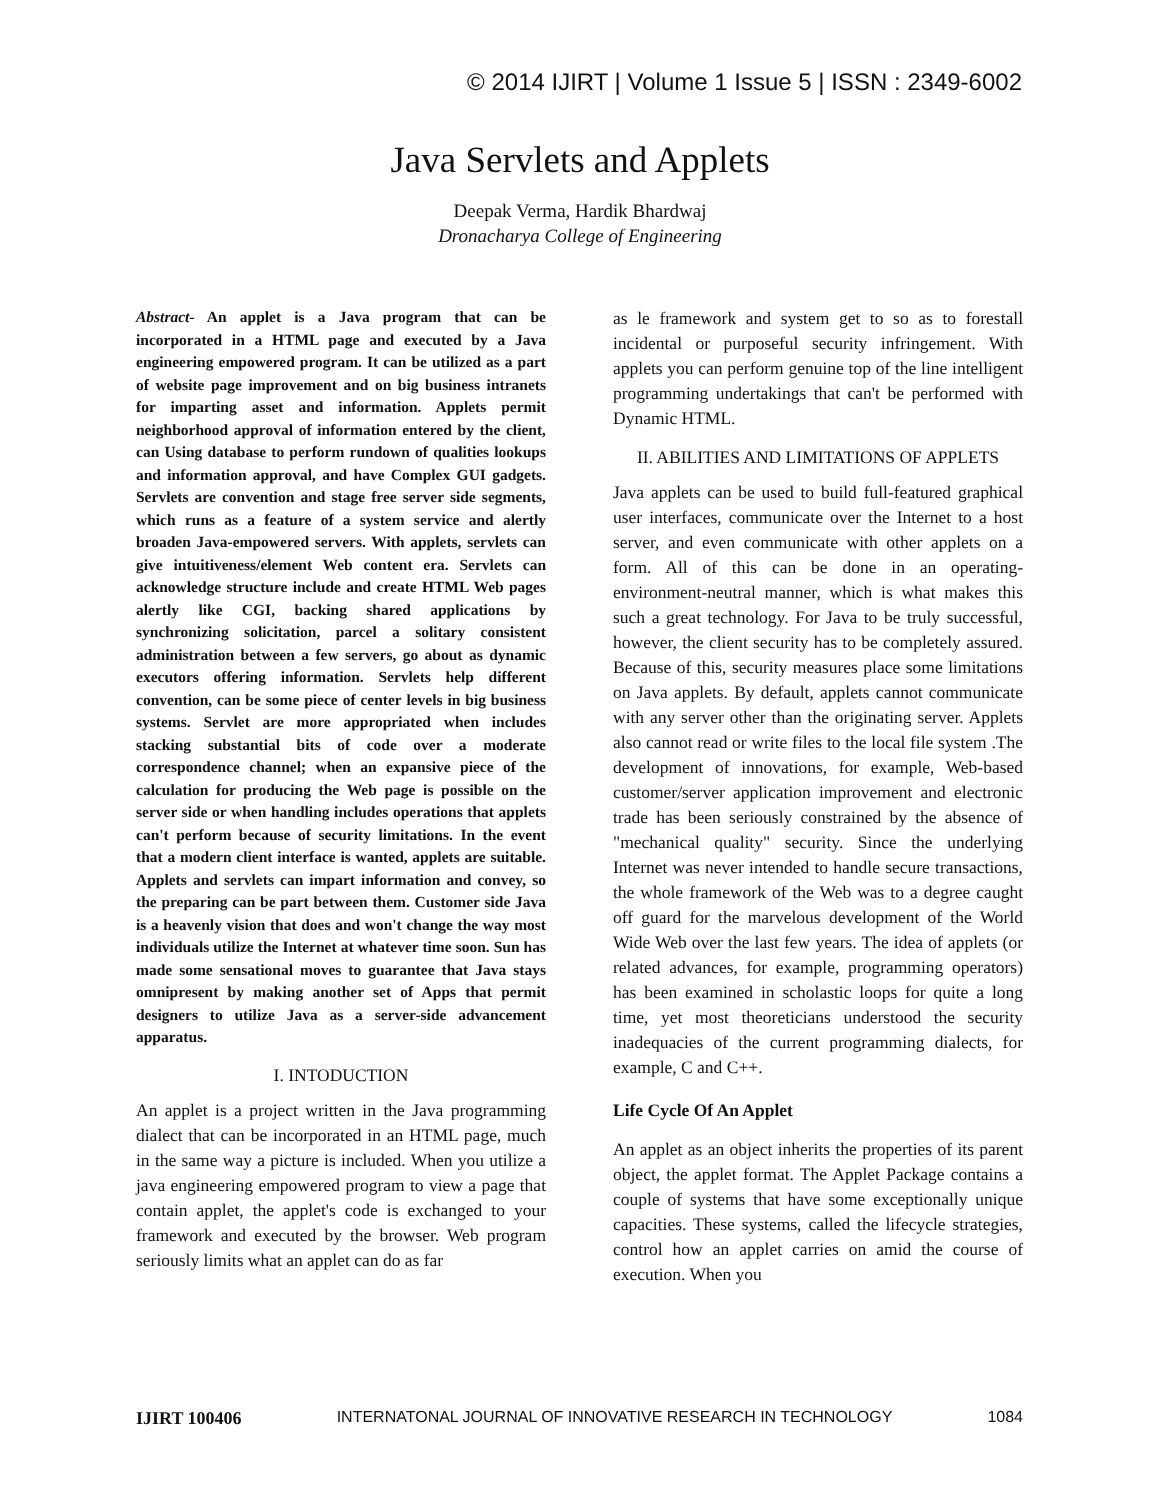© 2014 IJIRT | Volume 1 Issue 5 | ISSN : 2349-6002
Java Servlets and Applets
Deepak Verma, Hardik Bhardwaj
Dronacharya College of Engineering
Abstract- An applet is a Java program that can be incorporated in a HTML page and executed by a Java engineering empowered program. It can be utilized as a part of website page improvement and on big business intranets for imparting asset and information. Applets permit neighborhood approval of information entered by the client, can Using database to perform rundown of qualities lookups and information approval, and have Complex GUI gadgets. Servlets are convention and stage free server side segments, which runs as a feature of a system service and alertly broaden Java-empowered servers. With applets, servlets can give intuitiveness/element Web content era. Servlets can acknowledge structure include and create HTML Web pages alertly like CGI, backing shared applications by synchronizing solicitation, parcel a solitary consistent administration between a few servers, go about as dynamic executors offering information. Servlets help different convention, can be some piece of center levels in big business systems. Servlet are more appropriated when includes stacking substantial bits of code over a moderate correspondence channel; when an expansive piece of the calculation for producing the Web page is possible on the server side or when handling includes operations that applets can't perform because of security limitations. In the event that a modern client interface is wanted, applets are suitable. Applets and servlets can impart information and convey, so the preparing can be part between them. Customer side Java is a heavenly vision that does and won't change the way most individuals utilize the Internet at whatever time soon. Sun has made some sensational moves to guarantee that Java stays omnipresent by making another set of Apps that permit designers to utilize Java as a server-side advancement apparatus.
I. INTODUCTION
An applet is a project written in the Java programming dialect that can be incorporated in an HTML page, much in the same way a picture is included. When you utilize a java engineering empowered program to view a page that contain applet, the applet's code is exchanged to your framework and executed by the browser. Web program seriously limits what an applet can do as far
as le framework and system get to so as to forestall incidental or purposeful security infringement. With applets you can perform genuine top of the line intelligent programming undertakings that can't be performed with Dynamic HTML.
II. ABILITIES AND LIMITATIONS OF APPLETS
Java applets can be used to build full-featured graphical user interfaces, communicate over the Internet to a host server, and even communicate with other applets on a form. All of this can be done in an operating-environment-neutral manner, which is what makes this such a great technology. For Java to be truly successful, however, the client security has to be completely assured. Because of this, security measures place some limitations on Java applets. By default, applets cannot communicate with any server other than the originating server. Applets also cannot read or write files to the local file system .The development of innovations, for example, Web-based customer/server application improvement and electronic trade has been seriously constrained by the absence of "mechanical quality" security. Since the underlying Internet was never intended to handle secure transactions, the whole framework of the Web was to a degree caught off guard for the marvelous development of the World Wide Web over the last few years. The idea of applets (or related advances, for example, programming operators) has been examined in scholastic loops for quite a long time, yet most theoreticians understood the security inadequacies of the current programming dialects, for example, C and C++.
Life Cycle Of An Applet
An applet as an object inherits the properties of its parent object, the applet format. The Applet Package contains a couple of systems that have some exceptionally unique capacities. These systems, called the lifecycle strategies, control how an applet carries on amid the course of execution. When you
IJIRT 100406 INTERNATONAL JOURNAL OF INNOVATIVE RESEARCH IN TECHNOLOGY 1084